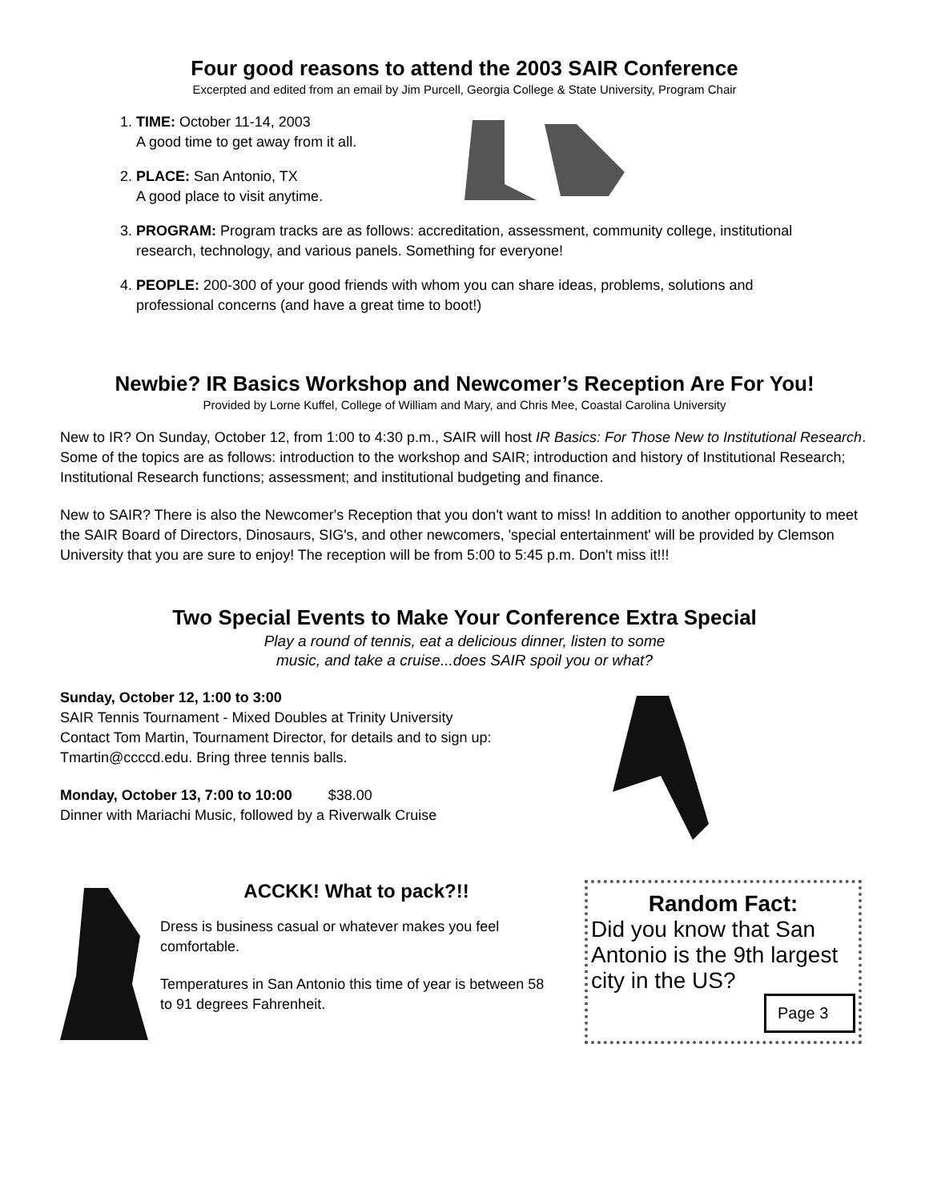Four good reasons to attend the 2003 SAIR Conference
Excerpted and edited from an email by Jim Purcell, Georgia College & State University, Program Chair
1. TIME: October 11-14, 2003
A good time to get away from it all.
2. PLACE: San Antonio, TX
A good place to visit anytime.
3. PROGRAM: Program tracks are as follows: accreditation, assessment, community college, institutional research, technology, and various panels. Something for everyone!
4. PEOPLE: 200-300 of your good friends with whom you can share ideas, problems, solutions and professional concerns (and have a great time to boot!)
Newbie? IR Basics Workshop and Newcomer’s Reception Are For You!
Provided by Lorne Kuffel, College of William and Mary, and Chris Mee, Coastal Carolina University
New to IR? On Sunday, October 12, from 1:00 to 4:30 p.m., SAIR will host IR Basics: For Those New to Institutional Research. Some of the topics are as follows: introduction to the workshop and SAIR; introduction and history of Institutional Research; Institutional Research functions; assessment; and institutional budgeting and finance.
New to SAIR? There is also the Newcomer's Reception that you don't want to miss! In addition to another opportunity to meet the SAIR Board of Directors, Dinosaurs, SIG's, and other newcomers, 'special entertainment' will be provided by Clemson University that you are sure to enjoy! The reception will be from 5:00 to 5:45 p.m. Don't miss it!!!
Two Special Events to Make Your Conference Extra Special
Play a round of tennis, eat a delicious dinner, listen to some
music, and take a cruise...does SAIR spoil you or what?
Sunday, October 12, 1:00 to 3:00
SAIR Tennis Tournament - Mixed Doubles at Trinity University
Contact Tom Martin, Tournament Director, for details and to sign up: Tmartin@ccccd.edu. Bring three tennis balls.
Monday, October 13, 7:00 to 10:00 $38.00
Dinner with Mariachi Music, followed by a Riverwalk Cruise
ACCKK! What to pack?!!
Dress is business casual or whatever makes you feel comfortable.
Temperatures in San Antonio this time of year is between 58 to 91 degrees Fahrenheit.
Random Fact:
Did you know that San Antonio is the 9th largest city in the US?
Page 3